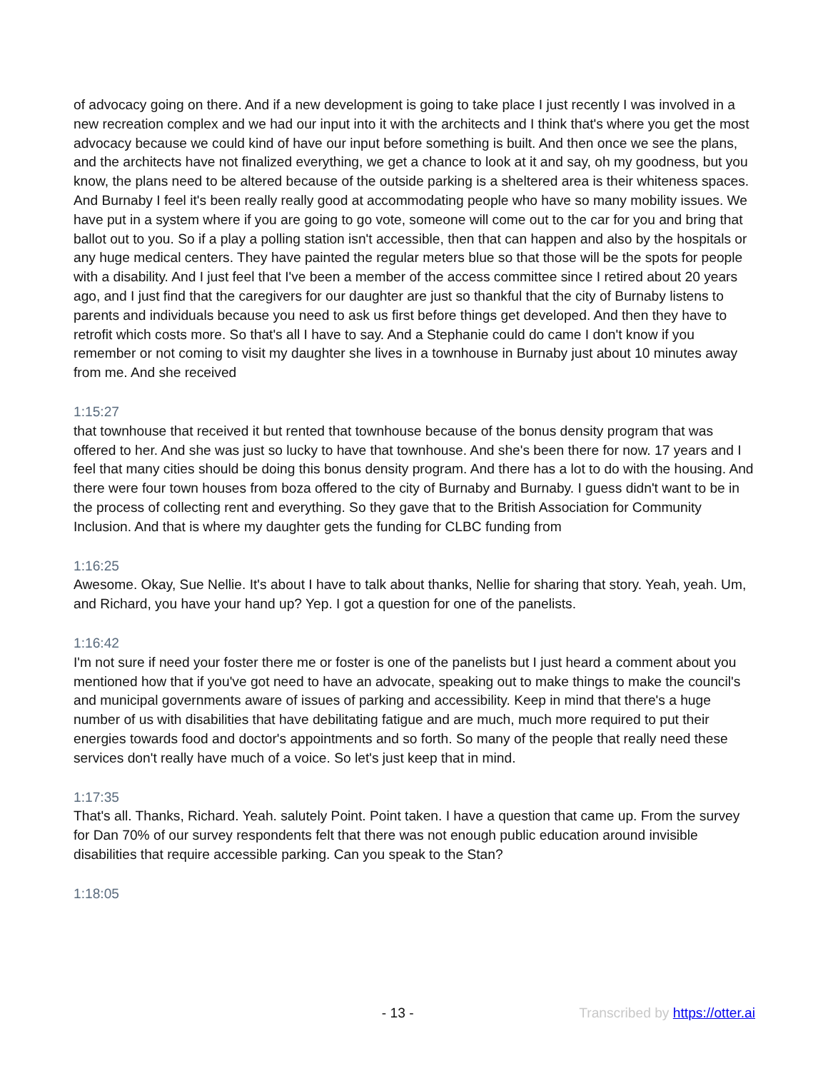of advocacy going on there. And if a new development is going to take place I just recently I was involved in a new recreation complex and we had our input into it with the architects and I think that's where you get the most advocacy because we could kind of have our input before something is built. And then once we see the plans, and the architects have not finalized everything, we get a chance to look at it and say, oh my goodness, but you know, the plans need to be altered because of the outside parking is a sheltered area is their whiteness spaces. And Burnaby I feel it's been really really good at accommodating people who have so many mobility issues. We have put in a system where if you are going to go vote, someone will come out to the car for you and bring that ballot out to you. So if a play a polling station isn't accessible, then that can happen and also by the hospitals or any huge medical centers. They have painted the regular meters blue so that those will be the spots for people with a disability. And I just feel that I've been a member of the access committee since I retired about 20 years ago, and I just find that the caregivers for our daughter are just so thankful that the city of Burnaby listens to parents and individuals because you need to ask us first before things get developed. And then they have to retrofit which costs more. So that's all I have to say. And a Stephanie could do came I don't know if you remember or not coming to visit my daughter she lives in a townhouse in Burnaby just about 10 minutes away from me. And she received
1:15:27
that townhouse that received it but rented that townhouse because of the bonus density program that was offered to her. And she was just so lucky to have that townhouse. And she's been there for now. 17 years and I feel that many cities should be doing this bonus density program. And there has a lot to do with the housing. And there were four town houses from boza offered to the city of Burnaby and Burnaby. I guess didn't want to be in the process of collecting rent and everything. So they gave that to the British Association for Community Inclusion. And that is where my daughter gets the funding for CLBC funding from
1:16:25
Awesome. Okay, Sue Nellie. It's about I have to talk about thanks, Nellie for sharing that story. Yeah, yeah. Um, and Richard, you have your hand up? Yep. I got a question for one of the panelists.
1:16:42
I'm not sure if need your foster there me or foster is one of the panelists but I just heard a comment about you mentioned how that if you've got need to have an advocate, speaking out to make things to make the council's and municipal governments aware of issues of parking and accessibility. Keep in mind that there's a huge number of us with disabilities that have debilitating fatigue and are much, much more required to put their energies towards food and doctor's appointments and so forth. So many of the people that really need these services don't really have much of a voice. So let's just keep that in mind.
1:17:35
That's all. Thanks, Richard. Yeah. salutely Point. Point taken. I have a question that came up. From the survey for Dan 70% of our survey respondents felt that there was not enough public education around invisible disabilities that require accessible parking. Can you speak to the Stan?
1:18:05
- 13 - Transcribed by https://otter.ai